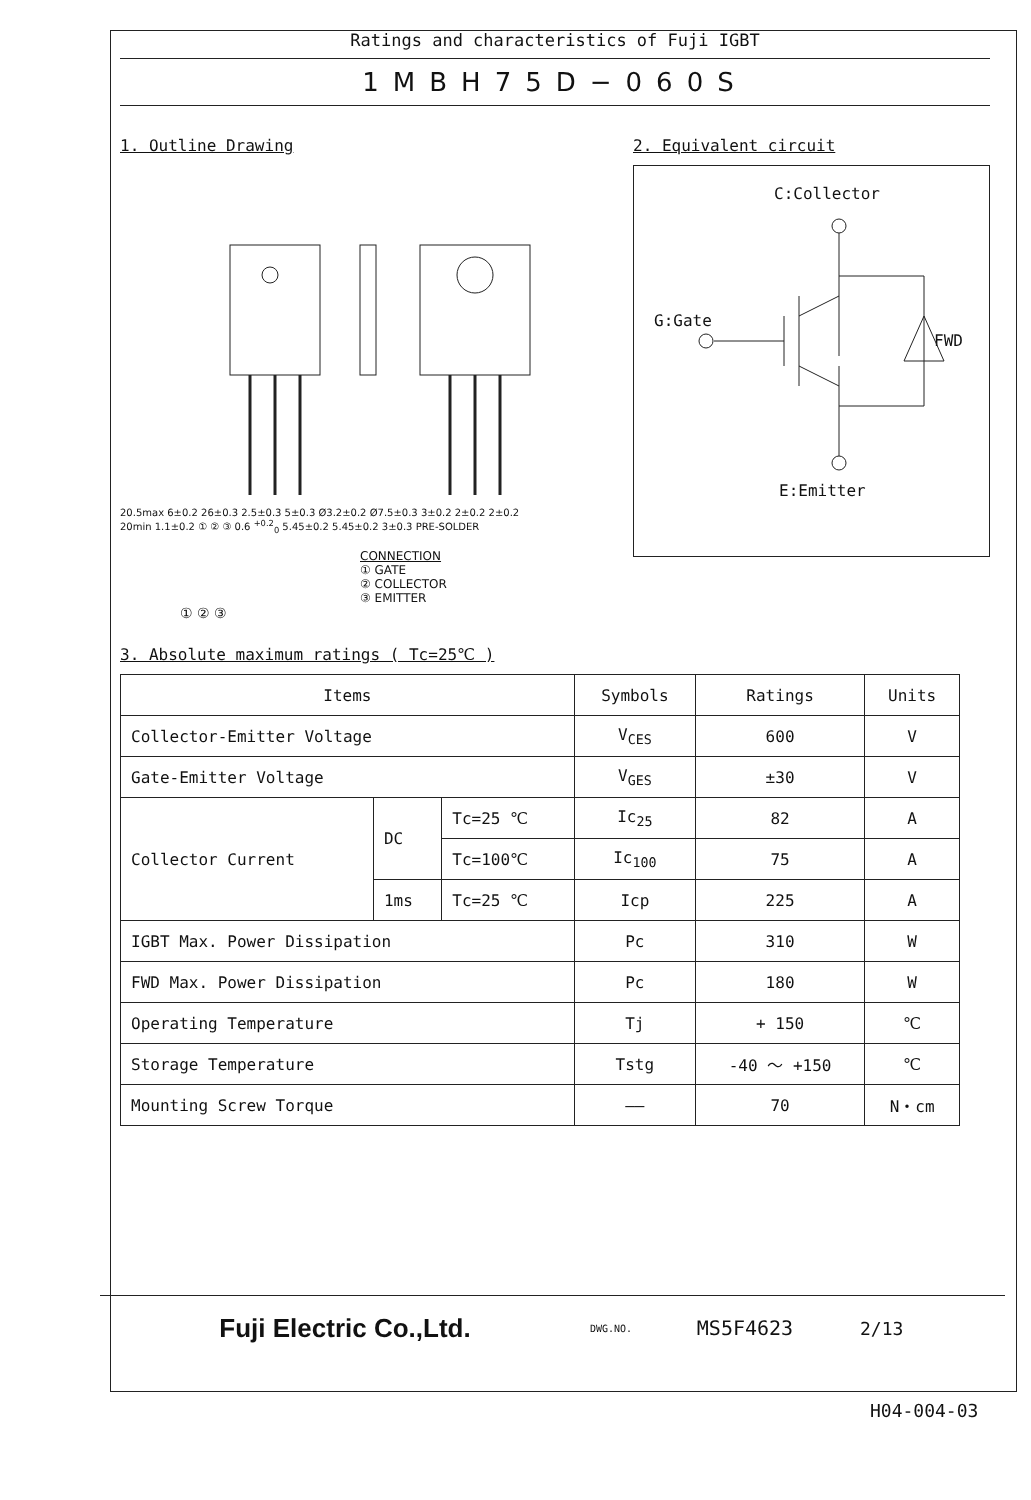Ratings and characteristics of Fuji IGBT
1MBH75D−060S
1. Outline Drawing
20.5max 6±0.2 26±0.3 2.5±0.3 5±0.3 Ø3.2±0.2 Ø7.5±0.3 3±0.2 2±0.2 2±0.2 20min 1.1±0.2 ① ② ③ 0.6 <sup>+0.2</sup><sub>0</sub> 5.45±0.2 5.45±0.2 3±0.3 PRE-SOLDER
CONNECTION
① GATE
② COLLECTOR
③ EMITTER
① ② ③
2. Equivalent circuit
C:Collector
G:Gate
FWD
E:Emitter
3. Absolute maximum ratings ( Tc=25℃ )
| Items | | | Symbols | Ratings | Units |
| --- | --- | --- | --- | --- | --- |
| Collector-Emitter Voltage | | | V<sub>CES</sub> | 600 | V |
| Gate-Emitter Voltage | | | V<sub>GES</sub> | ±30 | V |
| Collector Current | DC | Tc=25 ℃ | Ic<sub>25</sub> | 82 | A |
| | | Tc=100℃ | Ic<sub>100</sub> | 75 | A |
| | 1ms | Tc=25 ℃ | Icp | 225 | A |
| IGBT Max. Power Dissipation | | | Pc | 310 | W |
| FWD Max. Power Dissipation | | | Pc | 180 | W |
| Operating Temperature | | | Tj | + 150 | ℃ |
| Storage Temperature | | | Tstg | -40 ～ +150 | ℃ |
| Mounting Screw Torque | | | —— | 70 | N・cm |
Fuji Electric Co.,Ltd.
DWG.NO.
MS5F4623 2/13
H04-004-03